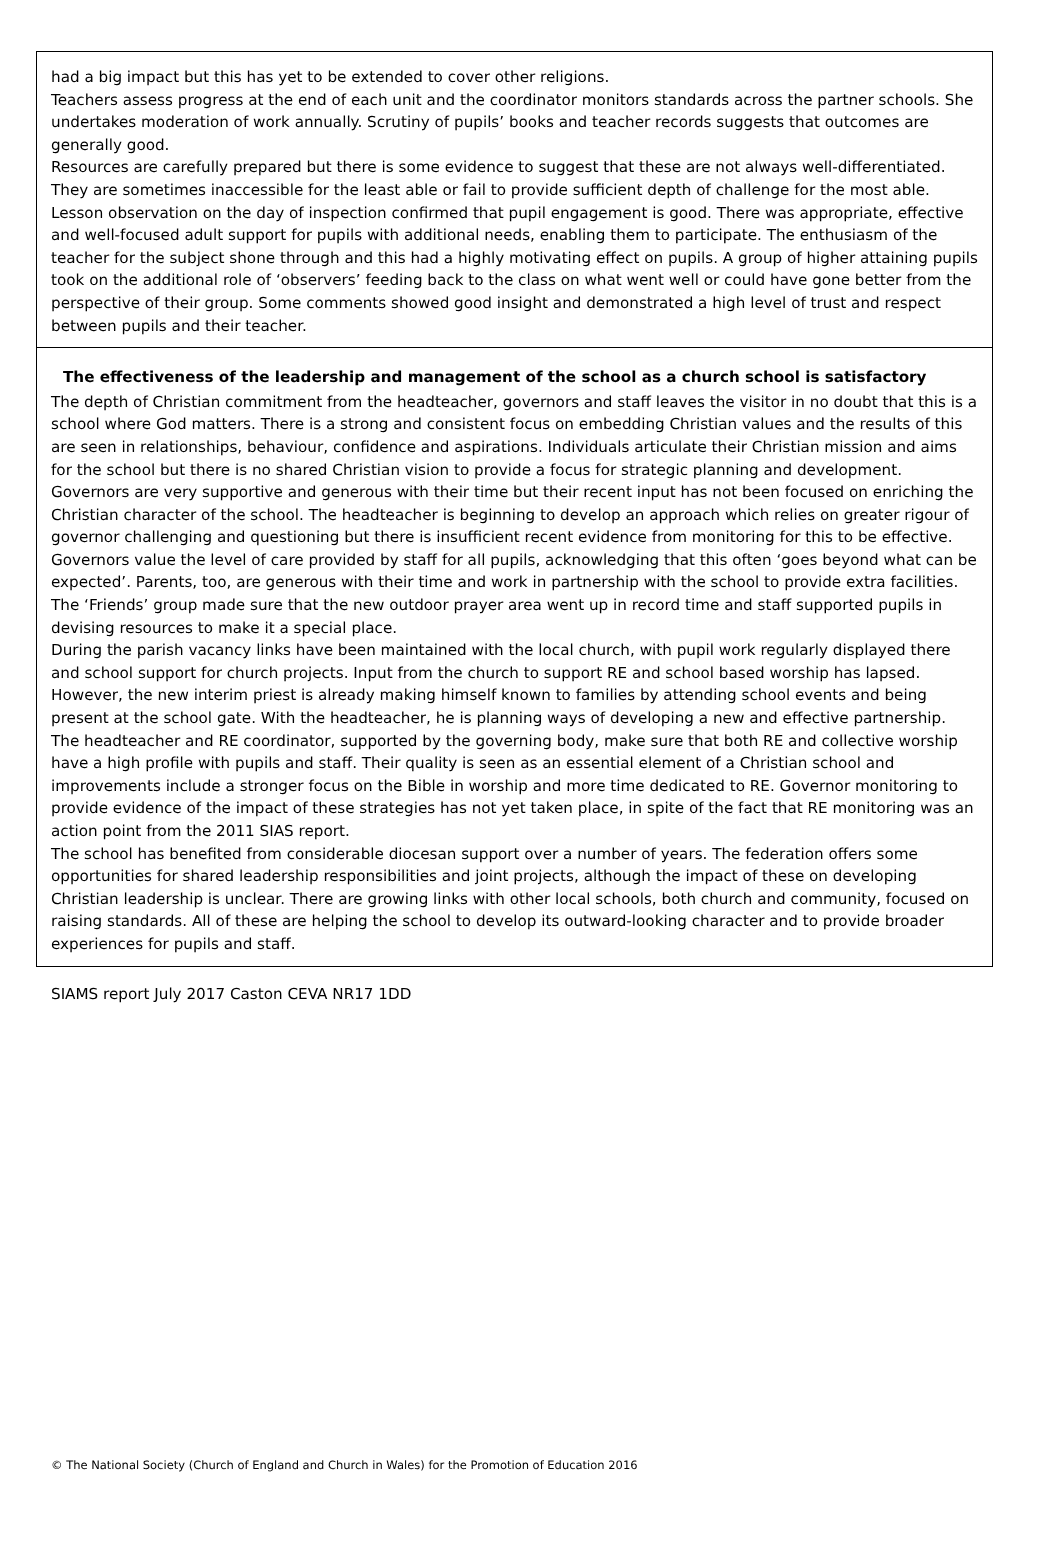had a big impact but this has yet to be extended to cover other religions.
Teachers assess progress at the end of each unit and the coordinator monitors standards across the partner schools. She undertakes moderation of work annually. Scrutiny of pupils’ books and teacher records suggests that outcomes are generally good.
Resources are carefully prepared but there is some evidence to suggest that these are not always well-differentiated. They are sometimes inaccessible for the least able or fail to provide sufficient depth of challenge for the most able. Lesson observation on the day of inspection confirmed that pupil engagement is good. There was appropriate, effective and well-focused adult support for pupils with additional needs, enabling them to participate. The enthusiasm of the teacher for the subject shone through and this had a highly motivating effect on pupils. A group of higher attaining pupils took on the additional role of ‘observers’ feeding back to the class on what went well or could have gone better from the perspective of their group. Some comments showed good insight and demonstrated a high level of trust and respect between pupils and their teacher.
The effectiveness of the leadership and management of the school as a church school is satisfactory
The depth of Christian commitment from the headteacher, governors and staff leaves the visitor in no doubt that this is a school where God matters. There is a strong and consistent focus on embedding Christian values and the results of this are seen in relationships, behaviour, confidence and aspirations. Individuals articulate their Christian mission and aims for the school but there is no shared Christian vision to provide a focus for strategic planning and development.
Governors are very supportive and generous with their time but their recent input has not been focused on enriching the Christian character of the school. The headteacher is beginning to develop an approach which relies on greater rigour of governor challenging and questioning but there is insufficient recent evidence from monitoring for this to be effective.
Governors value the level of care provided by staff for all pupils, acknowledging that this often ‘goes beyond what can be expected’. Parents, too, are generous with their time and work in partnership with the school to provide extra facilities. The ‘Friends’ group made sure that the new outdoor prayer area went up in record time and staff supported pupils in devising resources to make it a special place.
During the parish vacancy links have been maintained with the local church, with pupil work regularly displayed there and school support for church projects. Input from the church to support RE and school based worship has lapsed. However, the new interim priest is already making himself known to families by attending school events and being present at the school gate. With the headteacher, he is planning ways of developing a new and effective partnership.
The headteacher and RE coordinator, supported by the governing body, make sure that both RE and collective worship have a high profile with pupils and staff. Their quality is seen as an essential element of a Christian school and improvements include a stronger focus on the Bible in worship and more time dedicated to RE. Governor monitoring to provide evidence of the impact of these strategies has not yet taken place, in spite of the fact that RE monitoring was an action point from the 2011 SIAS report.
The school has benefited from considerable diocesan support over a number of years. The federation offers some opportunities for shared leadership responsibilities and joint projects, although the impact of these on developing Christian leadership is unclear. There are growing links with other local schools, both church and community, focused on raising standards. All of these are helping the school to develop its outward-looking character and to provide broader experiences for pupils and staff.
SIAMS report July 2017 Caston CEVA NR17 1DD
© The National Society (Church of England and Church in Wales) for the Promotion of Education 2016